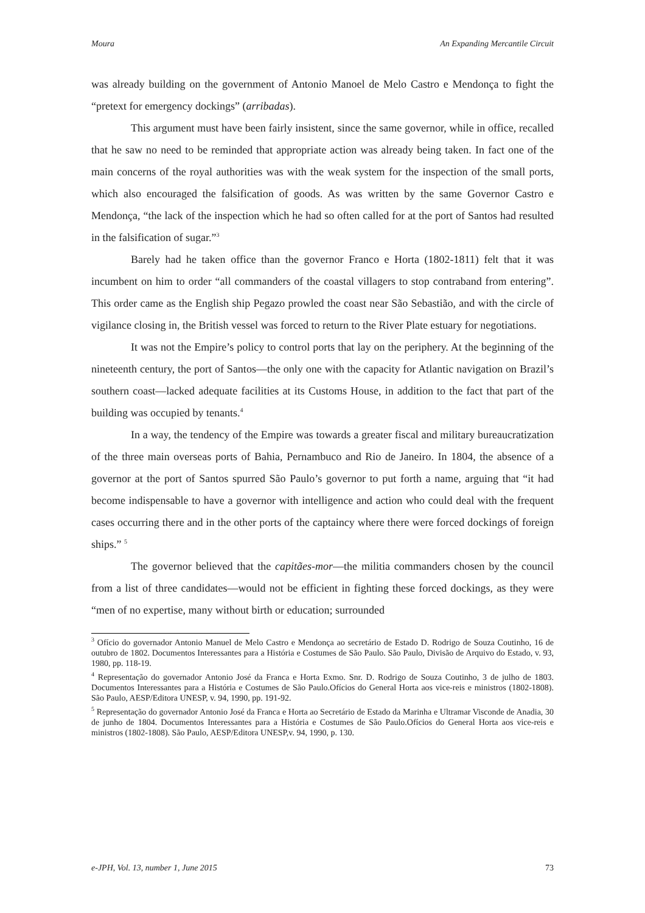Moura An Expanding Mercantile Circuit
was already building on the government of Antonio Manoel de Melo Castro e Mendonça to fight the “pretext for emergency dockings” (arribadas).
This argument must have been fairly insistent, since the same governor, while in office, recalled that he saw no need to be reminded that appropriate action was already being taken. In fact one of the main concerns of the royal authorities was with the weak system for the inspection of the small ports, which also encouraged the falsification of goods. As was written by the same Governor Castro e Mendonça, “the lack of the inspection which he had so often called for at the port of Santos had resulted in the falsification of sugar.”<sup>3</sup>
Barely had he taken office than the governor Franco e Horta (1802-1811) felt that it was incumbent on him to order “all commanders of the coastal villagers to stop contraband from entering”. This order came as the English ship Pegazo prowled the coast near São Sebastião, and with the circle of vigilance closing in, the British vessel was forced to return to the River Plate estuary for negotiations.
It was not the Empire’s policy to control ports that lay on the periphery. At the beginning of the nineteenth century, the port of Santos—the only one with the capacity for Atlantic navigation on Brazil’s southern coast—lacked adequate facilities at its Customs House, in addition to the fact that part of the building was occupied by tenants.<sup>4</sup>
In a way, the tendency of the Empire was towards a greater fiscal and military bureaucratization of the three main overseas ports of Bahia, Pernambuco and Rio de Janeiro. In 1804, the absence of a governor at the port of Santos spurred São Paulo’s governor to put forth a name, arguing that “it had become indispensable to have a governor with intelligence and action who could deal with the frequent cases occurring there and in the other ports of the captaincy where there were forced dockings of foreign ships.” <sup>5</sup>
The governor believed that the capitães-mor—the militia commanders chosen by the council from a list of three candidates—would not be efficient in fighting these forced dockings, as they were “men of no expertise, many without birth or education; surrounded
<sup>3</sup> Ofício do governador Antonio Manuel de Melo Castro e Mendonça ao secretário de Estado D. Rodrigo de Souza Coutinho, 16 de outubro de 1802. Documentos Interessantes para a História e Costumes de São Paulo. São Paulo, Divisão de Arquivo do Estado, v. 93, 1980, pp. 118-19.
<sup>4</sup> Representação do governador Antonio José da Franca e Horta Exmo. Snr. D. Rodrigo de Souza Coutinho, 3 de julho de 1803. Documentos Interessantes para a História e Costumes de São Paulo.Ofícios do General Horta aos vice-reis e ministros (1802-1808). São Paulo, AESP/Editora UNESP, v. 94, 1990, pp. 191-92.
<sup>5</sup> Representação do governador Antonio José da Franca e Horta ao Secretário de Estado da Marinha e Ultramar Visconde de Anadia, 30 de junho de 1804. Documentos Interessantes para a História e Costumes de São Paulo.Ofícios do General Horta aos vice-reis e ministros (1802-1808). São Paulo, AESP/Editora UNESP,v. 94, 1990, p. 130.
e-JPH, Vol. 13, number 1, June 2015 73